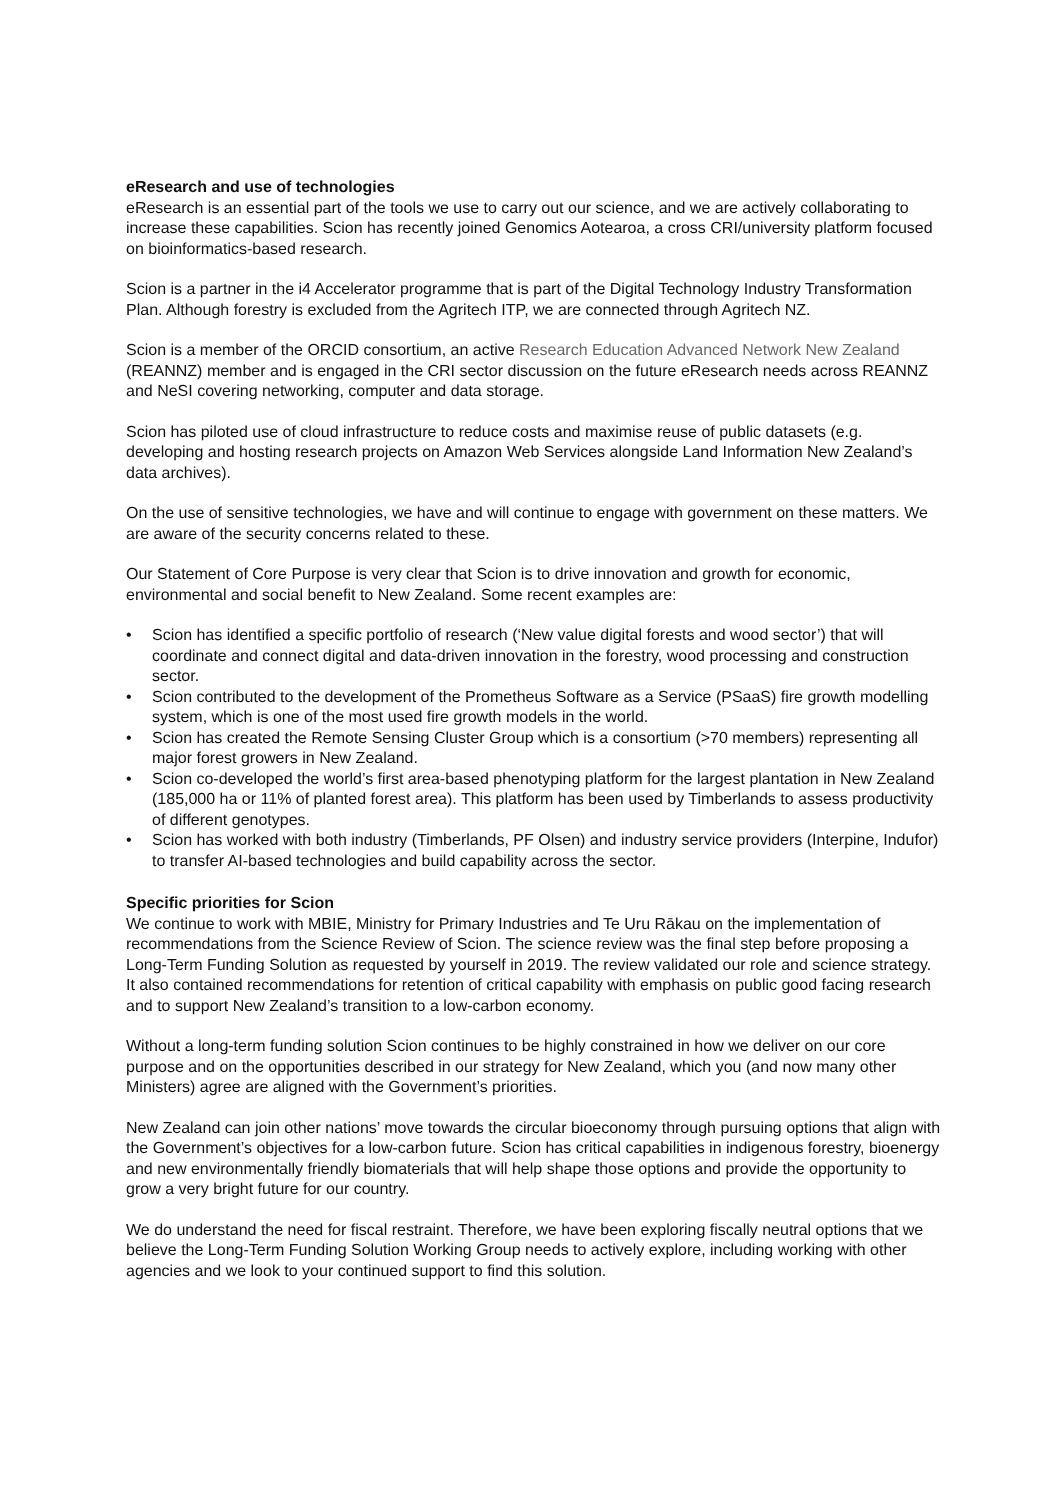eResearch and use of technologies
eResearch is an essential part of the tools we use to carry out our science, and we are actively collaborating to increase these capabilities. Scion has recently joined Genomics Aotearoa, a cross CRI/university platform focused on bioinformatics-based research.
Scion is a partner in the i4 Accelerator programme that is part of the Digital Technology Industry Transformation Plan. Although forestry is excluded from the Agritech ITP, we are connected through Agritech NZ.
Scion is a member of the ORCID consortium, an active Research Education Advanced Network New Zealand (REANNZ) member and is engaged in the CRI sector discussion on the future eResearch needs across REANNZ and NeSI covering networking, computer and data storage.
Scion has piloted use of cloud infrastructure to reduce costs and maximise reuse of public datasets (e.g. developing and hosting research projects on Amazon Web Services alongside Land Information New Zealand’s data archives).
On the use of sensitive technologies, we have and will continue to engage with government on these matters. We are aware of the security concerns related to these.
Our Statement of Core Purpose is very clear that Scion is to drive innovation and growth for economic, environmental and social benefit to New Zealand. Some recent examples are:
• Scion has identified a specific portfolio of research (‘New value digital forests and wood sector’) that will coordinate and connect digital and data-driven innovation in the forestry, wood processing and construction sector.
• Scion contributed to the development of the Prometheus Software as a Service (PSaaS) fire growth modelling system, which is one of the most used fire growth models in the world.
• Scion has created the Remote Sensing Cluster Group which is a consortium (>70 members) representing all major forest growers in New Zealand.
• Scion co-developed the world’s first area-based phenotyping platform for the largest plantation in New Zealand (185,000 ha or 11% of planted forest area). This platform has been used by Timberlands to assess productivity of different genotypes.
• Scion has worked with both industry (Timberlands, PF Olsen) and industry service providers (Interpine, Indufor) to transfer AI-based technologies and build capability across the sector.
Specific priorities for Scion
We continue to work with MBIE, Ministry for Primary Industries and Te Uru Rākau on the implementation of recommendations from the Science Review of Scion. The science review was the final step before proposing a Long-Term Funding Solution as requested by yourself in 2019. The review validated our role and science strategy. It also contained recommendations for retention of critical capability with emphasis on public good facing research and to support New Zealand’s transition to a low-carbon economy.
Without a long-term funding solution Scion continues to be highly constrained in how we deliver on our core purpose and on the opportunities described in our strategy for New Zealand, which you (and now many other Ministers) agree are aligned with the Government’s priorities.
New Zealand can join other nations’ move towards the circular bioeconomy through pursuing options that align with the Government’s objectives for a low-carbon future. Scion has critical capabilities in indigenous forestry, bioenergy and new environmentally friendly biomaterials that will help shape those options and provide the opportunity to grow a very bright future for our country.
We do understand the need for fiscal restraint. Therefore, we have been exploring fiscally neutral options that we believe the Long-Term Funding Solution Working Group needs to actively explore, including working with other agencies and we look to your continued support to find this solution.